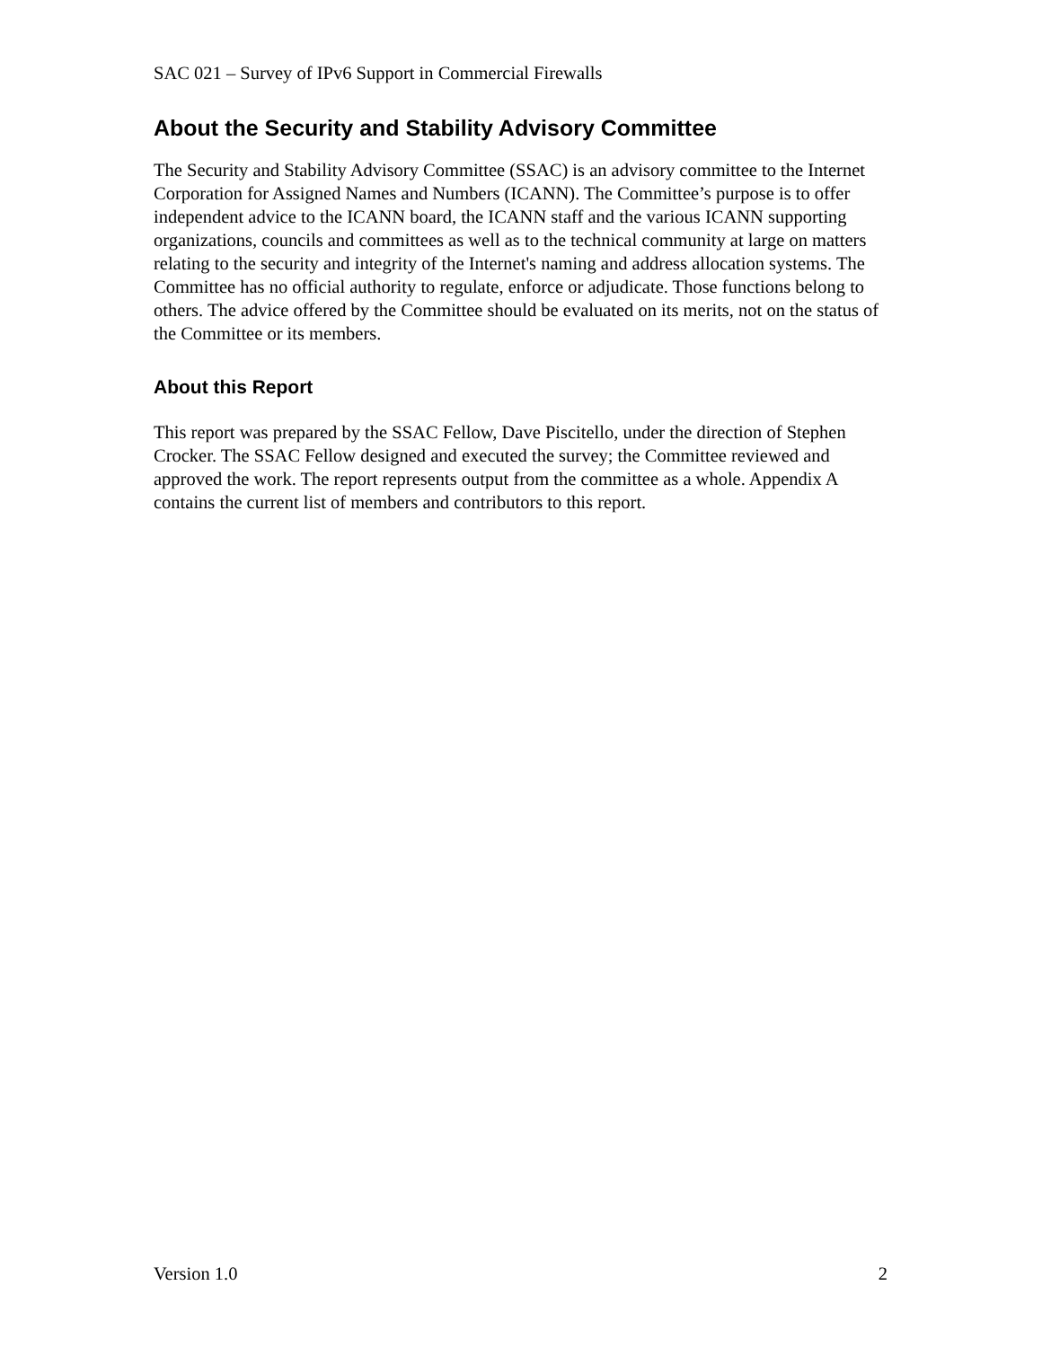SAC 021 – Survey of IPv6 Support in Commercial Firewalls
About the Security and Stability Advisory Committee
The Security and Stability Advisory Committee (SSAC) is an advisory committee to the Internet Corporation for Assigned Names and Numbers (ICANN). The Committee’s purpose is to offer independent advice to the ICANN board, the ICANN staff and the various ICANN supporting organizations, councils and committees as well as to the technical community at large on matters relating to the security and integrity of the Internet's naming and address allocation systems. The Committee has no official authority to regulate, enforce or adjudicate. Those functions belong to others. The advice offered by the Committee should be evaluated on its merits, not on the status of the Committee or its members.
About this Report
This report was prepared by the SSAC Fellow, Dave Piscitello, under the direction of Stephen Crocker. The SSAC Fellow designed and executed the survey; the Committee reviewed and approved the work. The report represents output from the committee as a whole. Appendix A contains the current list of members and contributors to this report.
Version 1.0 2